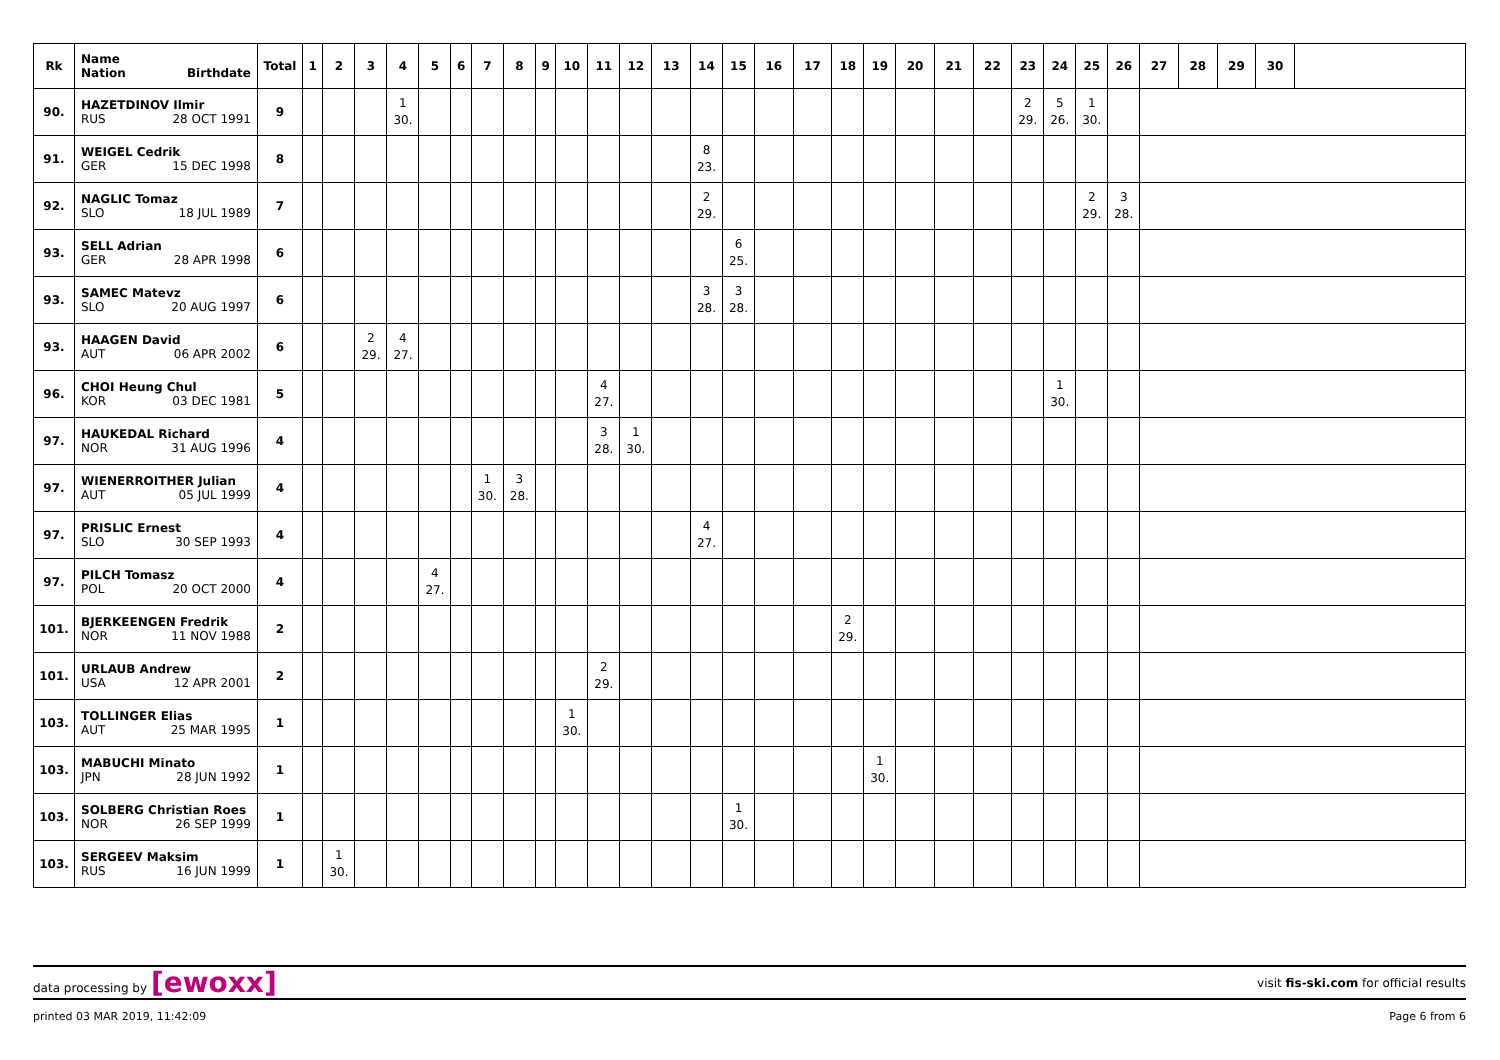| Rk | Name Nation Birthdate | Total | 1 | 2 | 3 | 4 | 5 | 6 | 7 | 8 | 9 | 10 | 11 | 12 | 13 | 14 | 15 | 16 | 17 | 18 | 19 | 20 | 21 | 22 | 23 | 24 | 25 | 26 | 27 | 28 | 29 | 30 | |
| --- | --- | --- | --- | --- | --- | --- | --- | --- | --- | --- | --- | --- | --- | --- | --- | --- | --- | --- | --- | --- | --- | --- | --- | --- | --- | --- | --- | --- | --- | --- | --- | --- | --- |
| 90. | HAZETDINOV Ilmir RUS 28 OCT 1991 | 9 | | | | 1 30. | | | | | | | | | | | | | | | | | | | 2 29. | 5 26. | 1 30. | | | | | | |
| 91. | WEIGEL Cedrik GER 15 DEC 1998 | 8 | | | | | | | | | | | | | | 8 23. | | | | | | | | | | | | | | | | | |
| 92. | NAGLIC Tomaz SLO 18 JUL 1989 | 7 | | | | | | | | | | | | | | 2 29. | | | | | | | | | | | 2 29. | 3 28. | | | | | |
| 93. | SELL Adrian GER 28 APR 1998 | 6 | | | | | | | | | | | | | | | 6 25. | | | | | | | | | | | | | | | | |
| 93. | SAMEC Matevz SLO 20 AUG 1997 | 6 | | | | | | | | | | | | | | 3 28. | 3 28. | | | | | | | | | | | | | | | | |
| 93. | HAAGEN David AUT 06 APR 2002 | 6 | | | 2 29. | 4 27. | | | | | | | | | | | | | | | | | | | | | | | | | | | |
| 96. | CHOI Heung Chul KOR 03 DEC 1981 | 5 | | | | | | | | | | | 4 27. | | | | | | | | | | | | | 1 30. | | | | | | | |
| 97. | HAUKEDAL Richard NOR 31 AUG 1996 | 4 | | | | | | | | | | | 3 28. | 1 30. | | | | | | | | | | | | | | | | | | | |
| 97. | WIENERROITHER Julian AUT 05 JUL 1999 | 4 | | | | | | | 1 30. | 3 28. | | | | | | | | | | | | | | | | | | | | | | | |
| 97. | PRISLIC Ernest SLO 30 SEP 1993 | 4 | | | | | | | | | | | | | | 4 27. | | | | | | | | | | | | | | | | | |
| 97. | PILCH Tomasz POL 20 OCT 2000 | 4 | | | | | 4 27. | | | | | | | | | | | | | | | | | | | | | | | | | | |
| 101. | BJERKEENGEN Fredrik NOR 11 NOV 1988 | 2 | | | | | | | | | | | | | | | | | | 2 29. | | | | | | | | | | | | | |
| 101. | URLAUB Andrew USA 12 APR 2001 | 2 | | | | | | | | | | | 2 29. | | | | | | | | | | | | | | | | | | | | |
| 103. | TOLLINGER Elias AUT 25 MAR 1995 | 1 | | | | | | | | | | 1 30. | | | | | | | | | | | | | | | | | | | | | |
| 103. | MABUCHI Minato JPN 28 JUN 1992 | 1 | | | | | | | | | | | | | | | | | | | 1 30. | | | | | | | | | | | | |
| 103. | SOLBERG Christian Roes NOR 26 SEP 1999 | 1 | | | | | | | | | | | | | | | 1 30. | | | | | | | | | | | | | | | | |
| 103. | SERGEEV Maksim RUS 16 JUN 1999 | 1 | | 1 30. | | | | | | | | | | | | | | | | | | | | | | | | | | | | | |
data processing by [ewoxx] visit fis-ski.com for official results
printed 03 MAR 2019, 11:42:09 Page 6 from 6